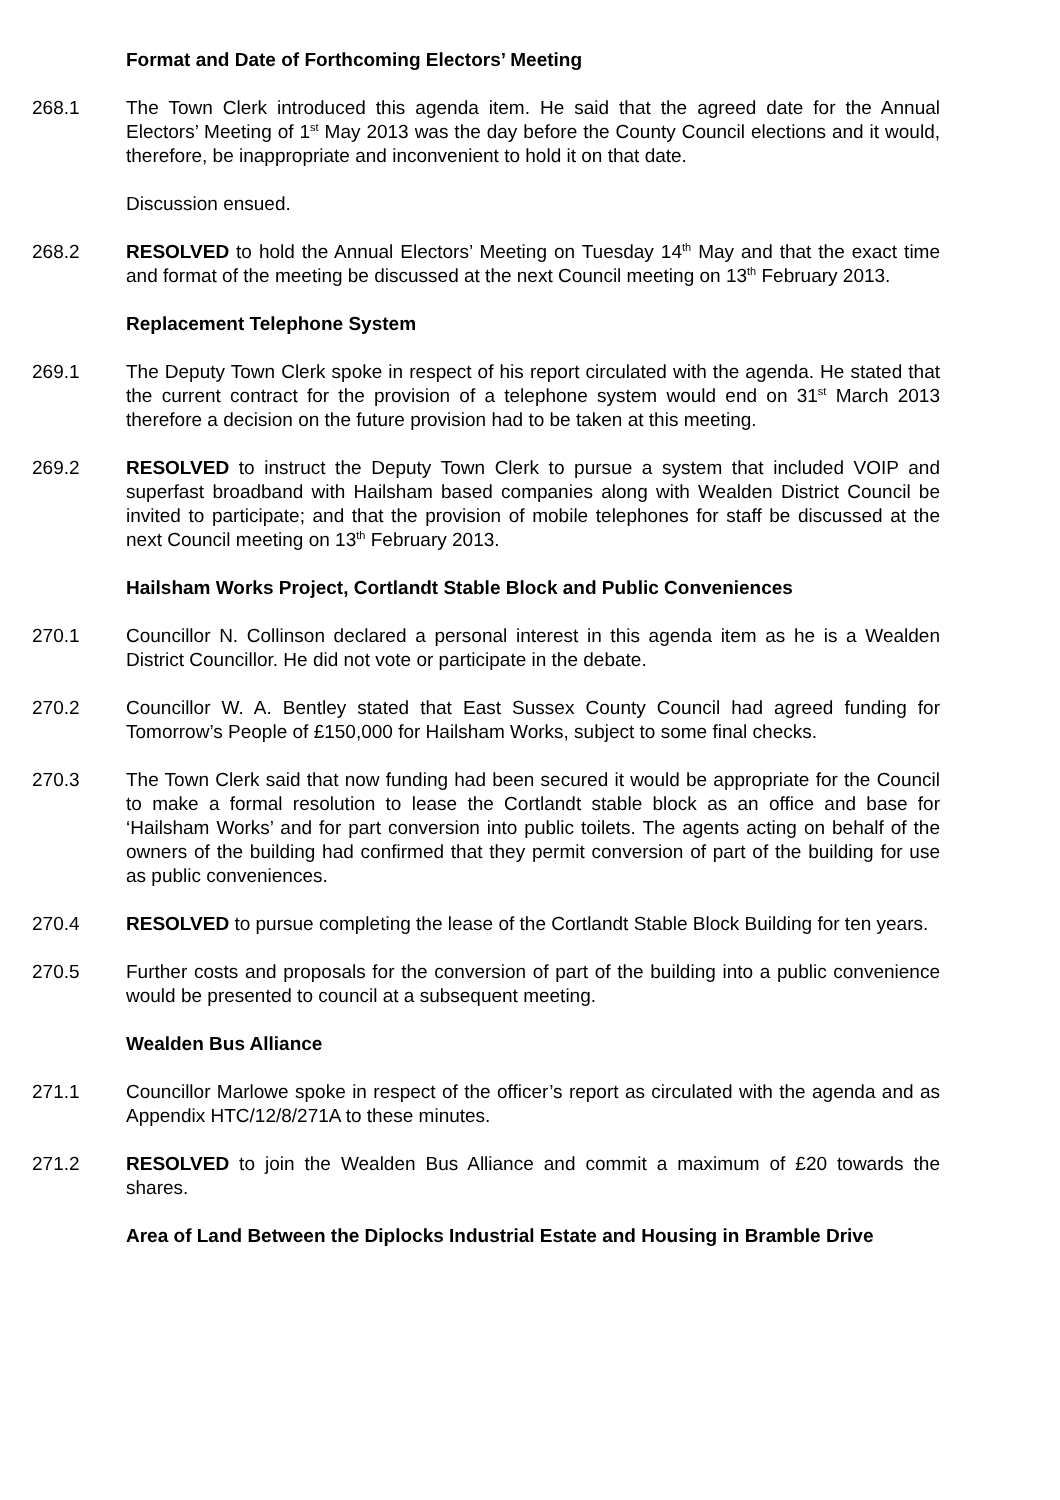Format and Date of Forthcoming Electors’ Meeting
268.1 The Town Clerk introduced this agenda item. He said that the agreed date for the Annual Electors’ Meeting of 1<sup>st</sup> May 2013 was the day before the County Council elections and it would, therefore, be inappropriate and inconvenient to hold it on that date.
Discussion ensued.
268.2 RESOLVED to hold the Annual Electors’ Meeting on Tuesday 14<sup>th</sup> May and that the exact time and format of the meeting be discussed at the next Council meeting on 13<sup>th</sup> February 2013.
Replacement Telephone System
269.1 The Deputy Town Clerk spoke in respect of his report circulated with the agenda. He stated that the current contract for the provision of a telephone system would end on 31<sup>st</sup> March 2013 therefore a decision on the future provision had to be taken at this meeting.
269.2 RESOLVED to instruct the Deputy Town Clerk to pursue a system that included VOIP and superfast broadband with Hailsham based companies along with Wealden District Council be invited to participate; and that the provision of mobile telephones for staff be discussed at the next Council meeting on 13<sup>th</sup> February 2013.
Hailsham Works Project, Cortlandt Stable Block and Public Conveniences
270.1 Councillor N. Collinson declared a personal interest in this agenda item as he is a Wealden District Councillor. He did not vote or participate in the debate.
270.2 Councillor W. A. Bentley stated that East Sussex County Council had agreed funding for Tomorrow’s People of £150,000 for Hailsham Works, subject to some final checks.
270.3 The Town Clerk said that now funding had been secured it would be appropriate for the Council to make a formal resolution to lease the Cortlandt stable block as an office and base for ‘Hailsham Works’ and for part conversion into public toilets. The agents acting on behalf of the owners of the building had confirmed that they permit conversion of part of the building for use as public conveniences.
270.4 RESOLVED to pursue completing the lease of the Cortlandt Stable Block Building for ten years.
270.5 Further costs and proposals for the conversion of part of the building into a public convenience would be presented to council at a subsequent meeting.
Wealden Bus Alliance
271.1 Councillor Marlowe spoke in respect of the officer’s report as circulated with the agenda and as Appendix HTC/12/8/271A to these minutes.
271.2 RESOLVED to join the Wealden Bus Alliance and commit a maximum of £20 towards the shares.
Area of Land Between the Diplocks Industrial Estate and Housing in Bramble Drive